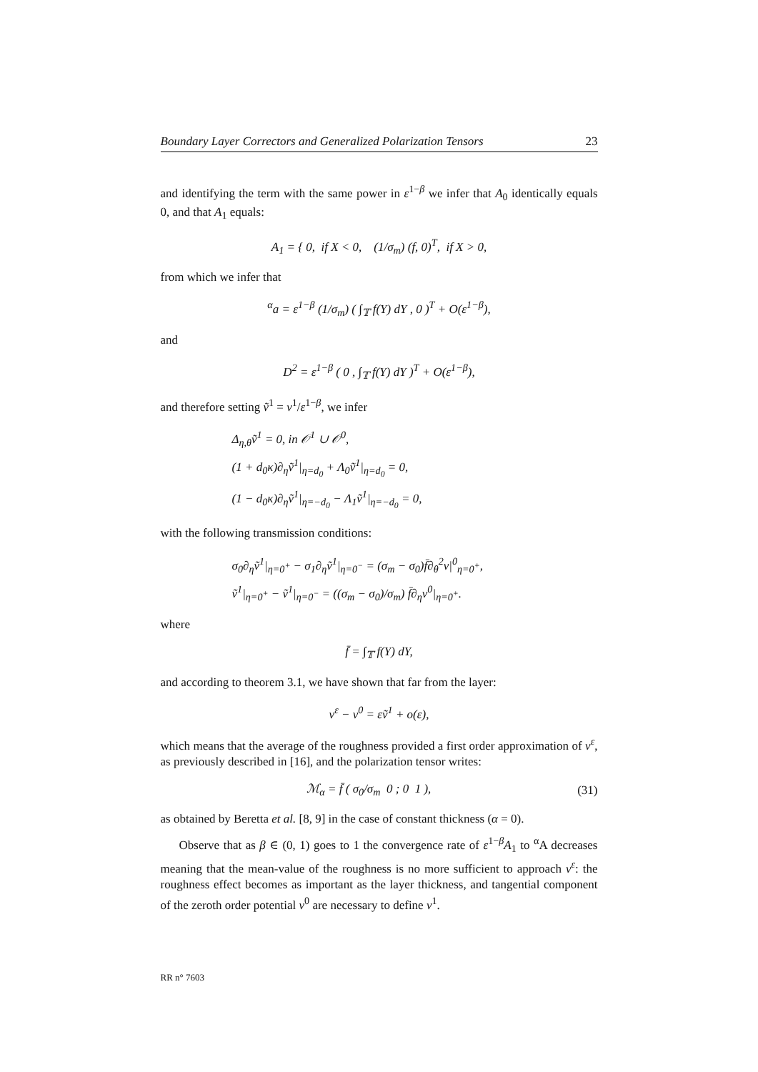Boundary Layer Correctors and Generalized Polarization Tensors 23
and identifying the term with the same power in ε<sup>1−β</sup> we infer that A<sub>0</sub> identically equals 0, and that A<sub>1</sub> equals:
A<sub>1</sub> = { 0, if X < 0, (1/σ<sub>m</sub>) (f, 0)<sup>T</sup>, if X > 0,
from which we infer that
<sup>α</sup>a = ε<sup>1−β</sup> (1/σ<sub>m</sub>) ( ∫<sub>𝕋</sub> f(Y) dY , 0 )<sup>T</sup> + O(ε<sup>1−β</sup>),
and
D<sup>2</sup> = ε<sup>1−β</sup> ( 0 , ∫<sub>𝕋</sub> f(Y) dY )<sup>T</sup> + O(ε<sup>1−β</sup>),
and therefore setting ṽ<sup>1</sup> = v<sup>1</sup>/ε<sup>1−β</sup>, we infer
Δ<sub>η,θ</sub>ṽ<sup>1</sup> = 0, in 𝒪<sup>1</sup> ∪ 𝒪<sup>0</sup>,
(1 + d<sub>0</sub>κ)∂<sub>η</sub>ṽ<sup>1</sup>|<sub>η=d<sub>0</sub></sub> + Λ<sub>0</sub>ṽ<sup>1</sup>|<sub>η=d<sub>0</sub></sub> = 0,
(1 − d<sub>0</sub>κ)∂<sub>η</sub>ṽ<sup>1</sup>|<sub>η=−d<sub>0</sub></sub> − Λ<sub>1</sub>ṽ<sup>1</sup>|<sub>η=−d<sub>0</sub></sub> = 0,
with the following transmission conditions:
σ<sub>0</sub>∂<sub>η</sub>ṽ<sup>1</sup>|<sub>η=0<sup>+</sup></sub> − σ<sub>1</sub>∂<sub>η</sub>ṽ<sup>1</sup>|<sub>η=0<sup>−</sup></sub> = (σ<sub>m</sub> − σ<sub>0</sub>)f̄∂<sub>θ</sub><sup>2</sup>v|<sup>0</sup><sub>η=0<sup>+</sup></sub>,
ṽ<sup>1</sup>|<sub>η=0<sup>+</sup></sub> − ṽ<sup>1</sup>|<sub>η=0<sup>−</sup></sub> = ((σ<sub>m</sub> − σ<sub>0</sub>)/σ<sub>m</sub>) f̄∂<sub>η</sub>v<sup>0</sup>|<sub>η=0<sup>+</sup></sub>.
where
f̄ = ∫<sub>𝕋</sub> f(Y) dY,
and according to theorem 3.1, we have shown that far from the layer:
v<sup>ε</sup> − v<sup>0</sup> = εṽ<sup>1</sup> + o(ε),
which means that the average of the roughness provided a first order approximation of v<sup>ε</sup>, as previously described in [16], and the polarization tensor writes:
ℳ<sub>α</sub> = f̄ ( σ<sub>0</sub>/σ<sub>m</sub> 0 ; 0 1 ),
(31)
as obtained by Beretta et al. [8, 9] in the case of constant thickness (α = 0).
Observe that as β ∈ (0, 1) goes to 1 the convergence rate of ε<sup>1−β</sup>A<sub>1</sub> to <sup>α</sup>A decreases meaning that the mean-value of the roughness is no more sufficient to approach v<sup>ε</sup>: the roughness effect becomes as important as the layer thickness, and tangential component of the zeroth order potential v<sup>0</sup> are necessary to define v<sup>1</sup>.
RR n° 7603